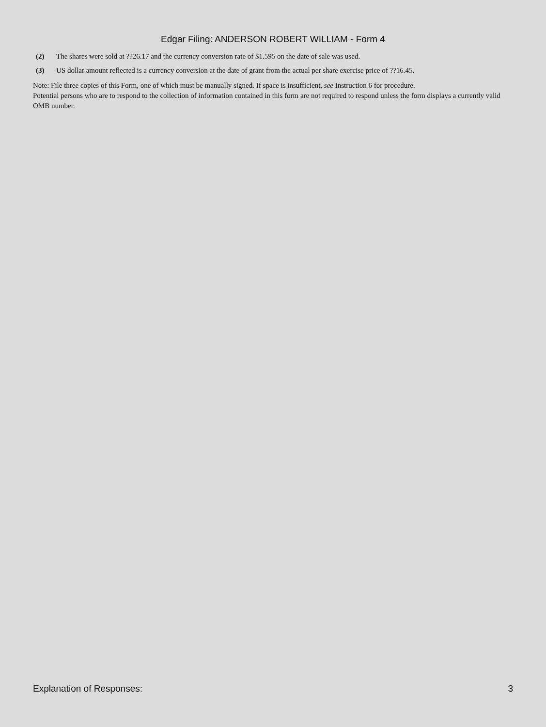Edgar Filing: ANDERSON ROBERT WILLIAM - Form 4
(2) The shares were sold at ??26.17 and the currency conversion rate of $1.595 on the date of sale was used.
(3) US dollar amount reflected is a currency conversion at the date of grant from the actual per share exercise price of ??16.45.
Note: File three copies of this Form, one of which must be manually signed. If space is insufficient, see Instruction 6 for procedure.
Potential persons who are to respond to the collection of information contained in this form are not required to respond unless the form displays a currently valid OMB number.
Explanation of Responses: 3